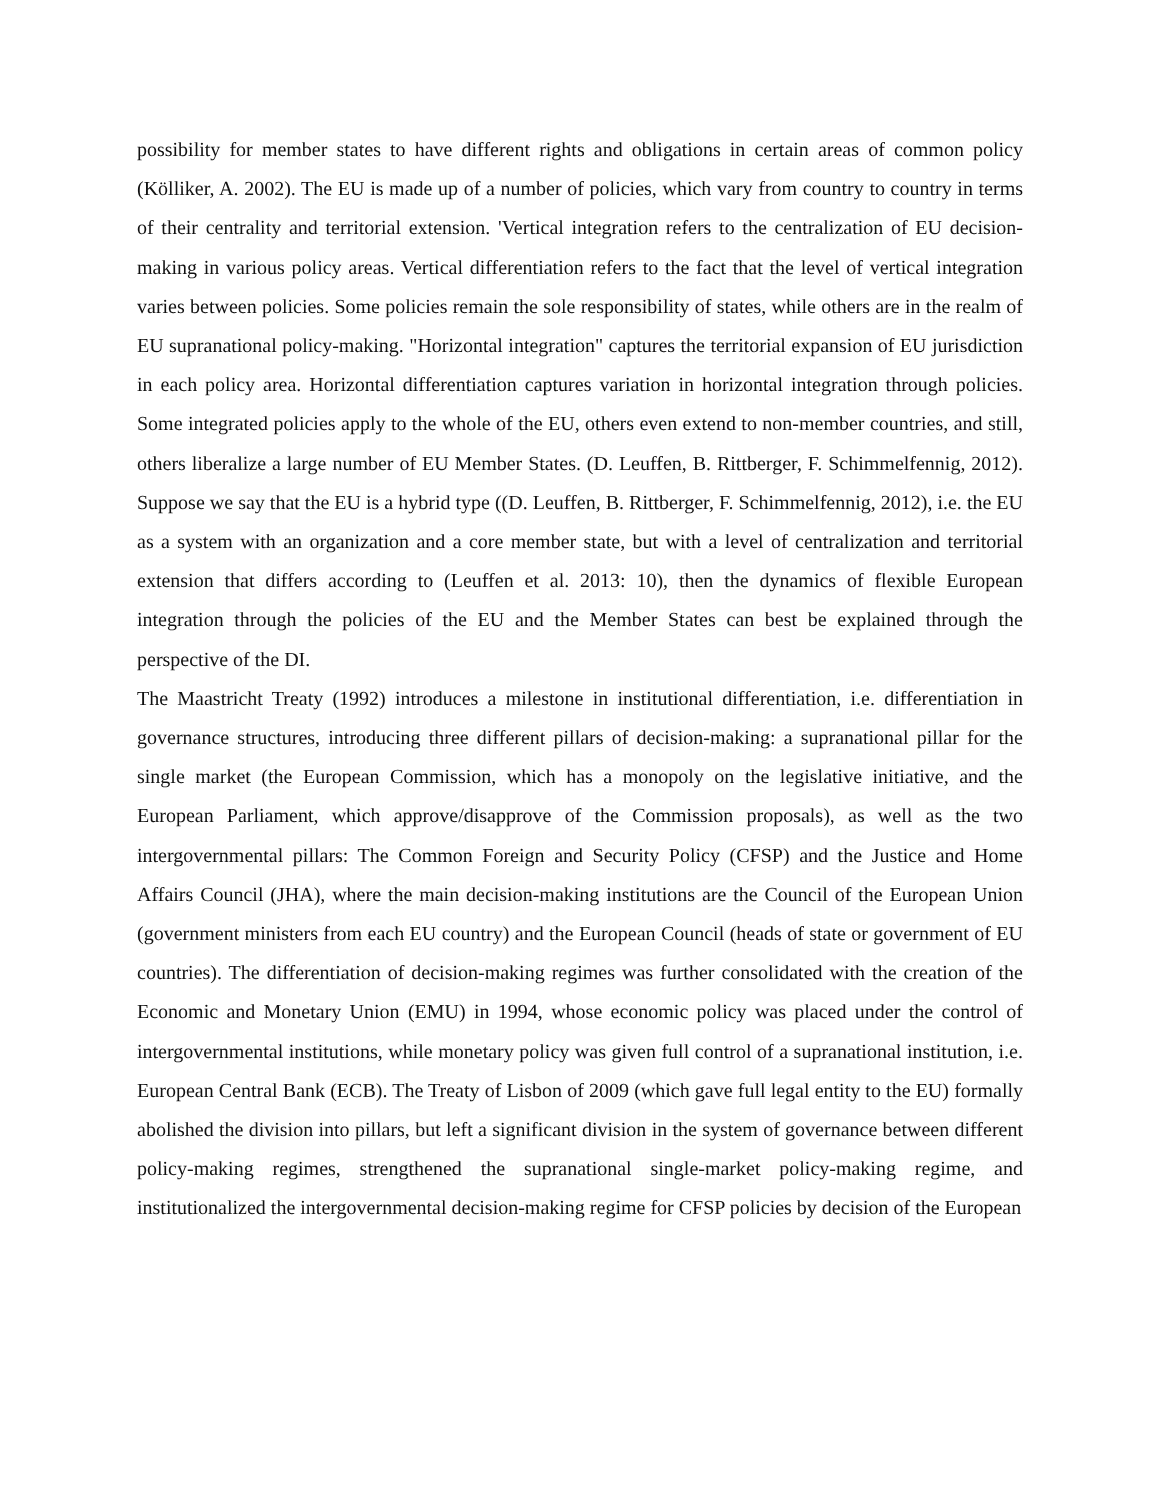possibility for member states to have different rights and obligations in certain areas of common policy (Kölliker, A. 2002). The EU is made up of a number of policies, which vary from country to country in terms of their centrality and territorial extension. 'Vertical integration refers to the centralization of EU decision-making in various policy areas. Vertical differentiation refers to the fact that the level of vertical integration varies between policies. Some policies remain the sole responsibility of states, while others are in the realm of EU supranational policy-making. "Horizontal integration" captures the territorial expansion of EU jurisdiction in each policy area. Horizontal differentiation captures variation in horizontal integration through policies. Some integrated policies apply to the whole of the EU, others even extend to non-member countries, and still, others liberalize a large number of EU Member States. (D. Leuffen, B. Rittberger, F. Schimmelfennig, 2012). Suppose we say that the EU is a hybrid type ((D. Leuffen, B. Rittberger, F. Schimmelfennig, 2012), i.e. the EU as a system with an organization and a core member state, but with a level of centralization and territorial extension that differs according to (Leuffen et al. 2013: 10), then the dynamics of flexible European integration through the policies of the EU and the Member States can best be explained through the perspective of the DI.
The Maastricht Treaty (1992) introduces a milestone in institutional differentiation, i.e. differentiation in governance structures, introducing three different pillars of decision-making: a supranational pillar for the single market (the European Commission, which has a monopoly on the legislative initiative, and the European Parliament, which approve/disapprove of the Commission proposals), as well as the two intergovernmental pillars: The Common Foreign and Security Policy (CFSP) and the Justice and Home Affairs Council (JHA), where the main decision-making institutions are the Council of the European Union (government ministers from each EU country) and the European Council (heads of state or government of EU countries). The differentiation of decision-making regimes was further consolidated with the creation of the Economic and Monetary Union (EMU) in 1994, whose economic policy was placed under the control of intergovernmental institutions, while monetary policy was given full control of a supranational institution, i.e. European Central Bank (ECB). The Treaty of Lisbon of 2009 (which gave full legal entity to the EU) formally abolished the division into pillars, but left a significant division in the system of governance between different policy-making regimes, strengthened the supranational single-market policy-making regime, and institutionalized the intergovernmental decision-making regime for CFSP policies by decision of the European